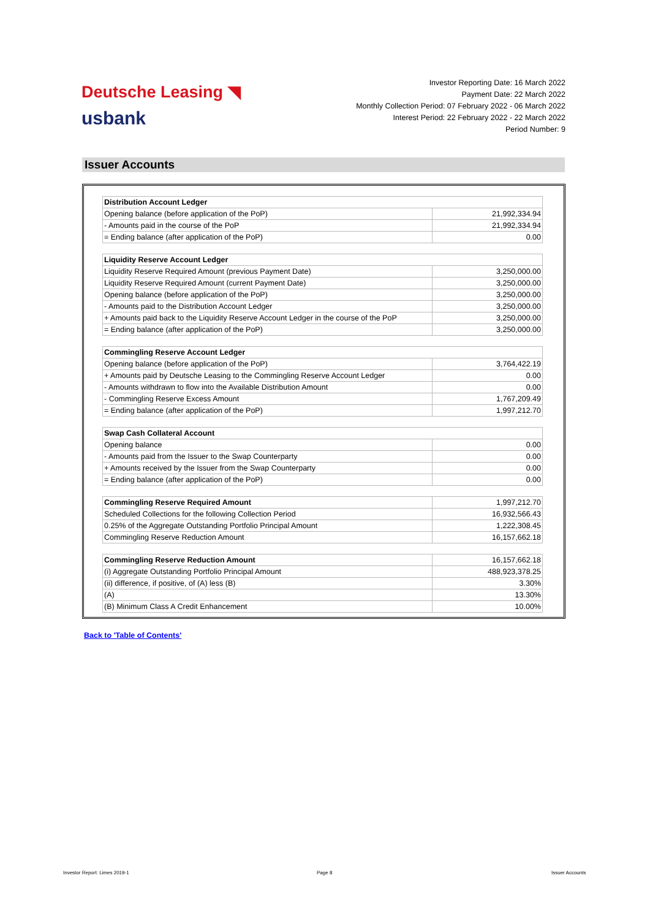Deutsche Leasing ◥
usbank
Investor Reporting Date: 16 March 2022
Payment Date: 22 March 2022
Monthly Collection Period: 07 February 2022 - 06 March 2022
Interest Period: 22 February 2022 - 22 March 2022
Period Number: 9
Issuer Accounts
| Distribution Account Ledger | |
| --- | --- |
| Opening balance (before application of the PoP) | 21,992,334.94 |
| - Amounts paid in the course of the PoP | 21,992,334.94 |
| = Ending balance (after application of the PoP) | 0.00 |
| Liquidity Reserve Account Ledger | |
| --- | --- |
| Liquidity Reserve Required Amount (previous Payment Date) | 3,250,000.00 |
| Liquidity Reserve Required Amount (current Payment Date) | 3,250,000.00 |
| Opening balance (before application of the PoP) | 3,250,000.00 |
| - Amounts paid to the Distribution Account Ledger | 3,250,000.00 |
| + Amounts paid back to the Liquidity Reserve Account Ledger in the course of the PoP | 3,250,000.00 |
| = Ending balance (after application of the PoP) | 3,250,000.00 |
| Commingling Reserve Account Ledger | |
| --- | --- |
| Opening balance (before application of the PoP) | 3,764,422.19 |
| + Amounts paid by Deutsche Leasing to the Commingling Reserve Account Ledger | 0.00 |
| - Amounts withdrawn to flow into the Available Distribution Amount | 0.00 |
| - Commingling Reserve Excess Amount | 1,767,209.49 |
| = Ending balance (after application of the PoP) | 1,997,212.70 |
| Swap Cash Collateral Account | |
| --- | --- |
| Opening balance | 0.00 |
| - Amounts paid from the Issuer to the Swap Counterparty | 0.00 |
| + Amounts received by the Issuer from the Swap Counterparty | 0.00 |
| = Ending balance (after application of the PoP) | 0.00 |
| Commingling Reserve Required Amount | 1,997,212.70 |
| Scheduled Collections for the following Collection Period | 16,932,566.43 |
| 0.25% of the Aggregate Outstanding Portfolio Principal Amount | 1,222,308.45 |
| Commingling Reserve Reduction Amount | 16,157,662.18 |
| Commingling Reserve Reduction Amount | 16,157,662.18 |
| (i) Aggregate Outstanding Portfolio Principal Amount | 488,923,378.25 |
| (ii) difference, if positive, of (A) less (B) | 3.30% |
| (A) | 13.30% |
| (B) Minimum Class A Credit Enhancement | 10.00% |
Back to 'Table of Contents'
Investor Report: Limes 2019-1 Page 8 Issuer Accounts